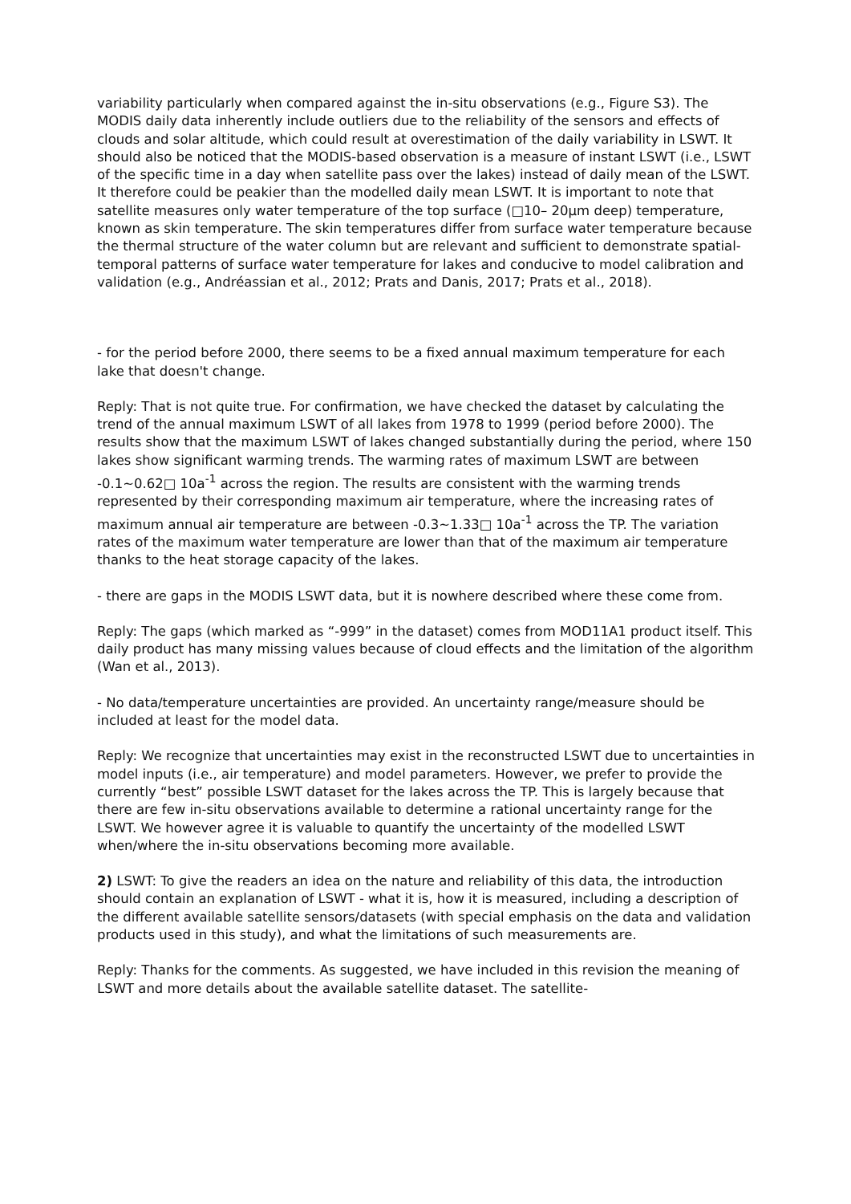variability particularly when compared against the in-situ observations (e.g., Figure S3). The MODIS daily data inherently include outliers due to the reliability of the sensors and effects of clouds and solar altitude, which could result at overestimation of the daily variability in LSWT. It should also be noticed that the MODIS-based observation is a measure of instant LSWT (i.e., LSWT of the specific time in a day when satellite pass over the lakes) instead of daily mean of the LSWT. It therefore could be peakier than the modelled daily mean LSWT. It is important to note that satellite measures only water temperature of the top surface (□10– 20μm deep) temperature, known as skin temperature. The skin temperatures differ from surface water temperature because the thermal structure of the water column but are relevant and sufficient to demonstrate spatial-temporal patterns of surface water temperature for lakes and conducive to model calibration and validation (e.g., Andréassian et al., 2012; Prats and Danis, 2017; Prats et al., 2018).
- for the period before 2000, there seems to be a fixed annual maximum temperature for each lake that doesn't change.
Reply: That is not quite true. For confirmation, we have checked the dataset by calculating the trend of the annual maximum LSWT of all lakes from 1978 to 1999 (period before 2000). The results show that the maximum LSWT of lakes changed substantially during the period, where 150 lakes show significant warming trends. The warming rates of maximum LSWT are between -0.1~0.62□ 10a<sup>-1</sup> across the region. The results are consistent with the warming trends represented by their corresponding maximum air temperature, where the increasing rates of maximum annual air temperature are between -0.3~1.33□ 10a<sup>-1</sup> across the TP. The variation rates of the maximum water temperature are lower than that of the maximum air temperature thanks to the heat storage capacity of the lakes.
- there are gaps in the MODIS LSWT data, but it is nowhere described where these come from.
Reply: The gaps (which marked as “-999” in the dataset) comes from MOD11A1 product itself. This daily product has many missing values because of cloud effects and the limitation of the algorithm (Wan et al., 2013).
- No data/temperature uncertainties are provided. An uncertainty range/measure should be included at least for the model data.
Reply: We recognize that uncertainties may exist in the reconstructed LSWT due to uncertainties in model inputs (i.e., air temperature) and model parameters. However, we prefer to provide the currently “best” possible LSWT dataset for the lakes across the TP. This is largely because that there are few in-situ observations available to determine a rational uncertainty range for the LSWT. We however agree it is valuable to quantify the uncertainty of the modelled LSWT when/where the in-situ observations becoming more available.
2) LSWT: To give the readers an idea on the nature and reliability of this data, the introduction should contain an explanation of LSWT - what it is, how it is measured, including a description of the different available satellite sensors/datasets (with special emphasis on the data and validation products used in this study), and what the limitations of such measurements are.
Reply: Thanks for the comments. As suggested, we have included in this revision the meaning of LSWT and more details about the available satellite dataset. The satellite-